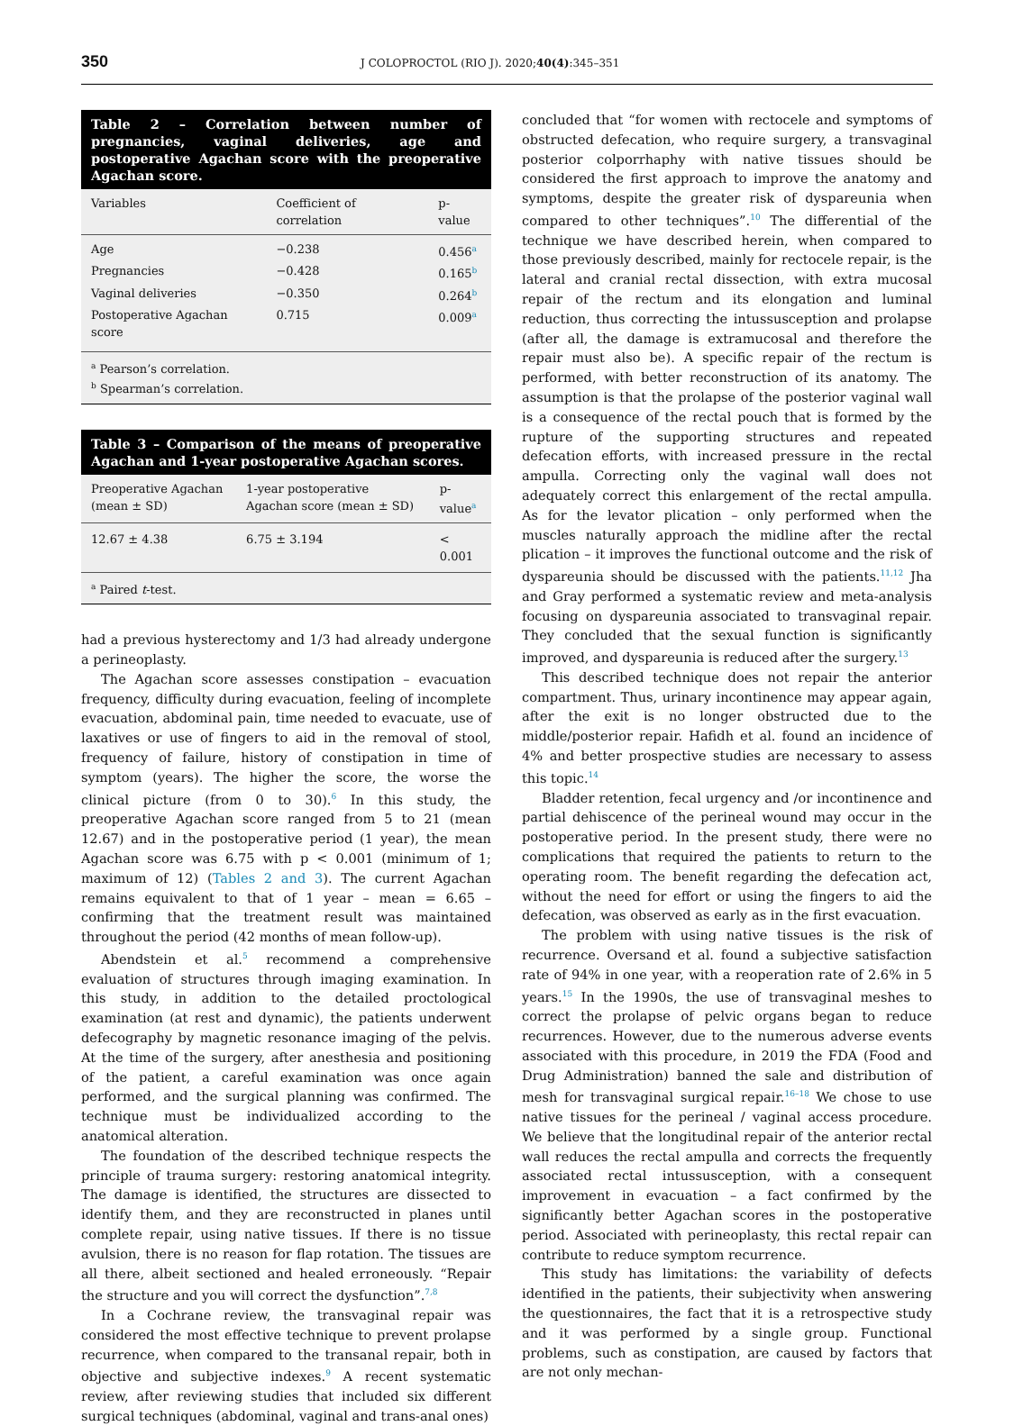350 J COLOPROCTOL (RIO J). 2020;40(4):345–351
Table 2 – Correlation between number of pregnancies, vaginal deliveries, age and postoperative Agachan score with the preoperative Agachan score.
| Variables | Coefficient of correlation | p-value |
| --- | --- | --- |
| Age | −0.238 | 0.456<sup>a</sup> |
| Pregnancies | −0.428 | 0.165<sup>b</sup> |
| Vaginal deliveries | −0.350 | 0.264<sup>b</sup> |
| Postoperative Agachan score | 0.715 | 0.009<sup>a</sup> |
<sup>a</sup> Pearson’s correlation.
<sup>b</sup> Spearman’s correlation.
Table 3 – Comparison of the means of preoperative Agachan and 1-year postoperative Agachan scores.
| Preoperative Agachan (mean ± SD) | 1-year postoperative Agachan score (mean ± SD) | p-value<sup>a</sup> |
| --- | --- | --- |
| 12.67 ± 4.38 | 6.75 ± 3.194 | < 0.001 |
<sup>a</sup> Paired t-test.
had a previous hysterectomy and 1/3 had already undergone a perineoplasty.
The Agachan score assesses constipation – evacuation frequency, difficulty during evacuation, feeling of incomplete evacuation, abdominal pain, time needed to evacuate, use of laxatives or use of fingers to aid in the removal of stool, frequency of failure, history of constipation in time of symptom (years). The higher the score, the worse the clinical picture (from 0 to 30).<sup>6</sup> In this study, the preoperative Agachan score ranged from 5 to 21 (mean 12.67) and in the postoperative period (1 year), the mean Agachan score was 6.75 with p < 0.001 (minimum of 1; maximum of 12) (Tables 2 and 3). The current Agachan remains equivalent to that of 1 year – mean = 6.65 – confirming that the treatment result was maintained throughout the period (42 months of mean follow-up).
Abendstein et al.<sup>5</sup> recommend a comprehensive evaluation of structures through imaging examination. In this study, in addition to the detailed proctological examination (at rest and dynamic), the patients underwent defecography by magnetic resonance imaging of the pelvis. At the time of the surgery, after anesthesia and positioning of the patient, a careful examination was once again performed, and the surgical planning was confirmed. The technique must be individualized according to the anatomical alteration.
The foundation of the described technique respects the principle of trauma surgery: restoring anatomical integrity. The damage is identified, the structures are dissected to identify them, and they are reconstructed in planes until complete repair, using native tissues. If there is no tissue avulsion, there is no reason for flap rotation. The tissues are all there, albeit sectioned and healed erroneously. “Repair the structure and you will correct the dysfunction”.<sup>7,8</sup>
In a Cochrane review, the transvaginal repair was considered the most effective technique to prevent prolapse recurrence, when compared to the transanal repair, both in objective and subjective indexes.<sup>9</sup> A recent systematic review, after reviewing studies that included six different surgical techniques (abdominal, vaginal and trans-anal ones)
concluded that “for women with rectocele and symptoms of obstructed defecation, who require surgery, a transvaginal posterior colporrhaphy with native tissues should be considered the first approach to improve the anatomy and symptoms, despite the greater risk of dyspareunia when compared to other techniques”.<sup>10</sup> The differential of the technique we have described herein, when compared to those previously described, mainly for rectocele repair, is the lateral and cranial rectal dissection, with extra mucosal repair of the rectum and its elongation and luminal reduction, thus correcting the intussusception and prolapse (after all, the damage is extramucosal and therefore the repair must also be). A specific repair of the rectum is performed, with better reconstruction of its anatomy. The assumption is that the prolapse of the posterior vaginal wall is a consequence of the rectal pouch that is formed by the rupture of the supporting structures and repeated defecation efforts, with increased pressure in the rectal ampulla. Correcting only the vaginal wall does not adequately correct this enlargement of the rectal ampulla. As for the levator plication – only performed when the muscles naturally approach the midline after the rectal plication – it improves the functional outcome and the risk of dyspareunia should be discussed with the patients.<sup>11,12</sup> Jha and Gray performed a systematic review and meta-analysis focusing on dyspareunia associated to transvaginal repair. They concluded that the sexual function is significantly improved, and dyspareunia is reduced after the surgery.<sup>13</sup>
This described technique does not repair the anterior compartment. Thus, urinary incontinence may appear again, after the exit is no longer obstructed due to the middle/posterior repair. Hafidh et al. found an incidence of 4% and better prospective studies are necessary to assess this topic.<sup>14</sup>
Bladder retention, fecal urgency and /or incontinence and partial dehiscence of the perineal wound may occur in the postoperative period. In the present study, there were no complications that required the patients to return to the operating room. The benefit regarding the defecation act, without the need for effort or using the fingers to aid the defecation, was observed as early as in the first evacuation.
The problem with using native tissues is the risk of recurrence. Oversand et al. found a subjective satisfaction rate of 94% in one year, with a reoperation rate of 2.6% in 5 years.<sup>15</sup> In the 1990s, the use of transvaginal meshes to correct the prolapse of pelvic organs began to reduce recurrences. However, due to the numerous adverse events associated with this procedure, in 2019 the FDA (Food and Drug Administration) banned the sale and distribution of mesh for transvaginal surgical repair.<sup>16–18</sup> We chose to use native tissues for the perineal / vaginal access procedure. We believe that the longitudinal repair of the anterior rectal wall reduces the rectal ampulla and corrects the frequently associated rectal intussusception, with a consequent improvement in evacuation – a fact confirmed by the significantly better Agachan scores in the postoperative period. Associated with perineoplasty, this rectal repair can contribute to reduce symptom recurrence.
This study has limitations: the variability of defects identified in the patients, their subjectivity when answering the questionnaires, the fact that it is a retrospective study and it was performed by a single group. Functional problems, such as constipation, are caused by factors that are not only mechan-